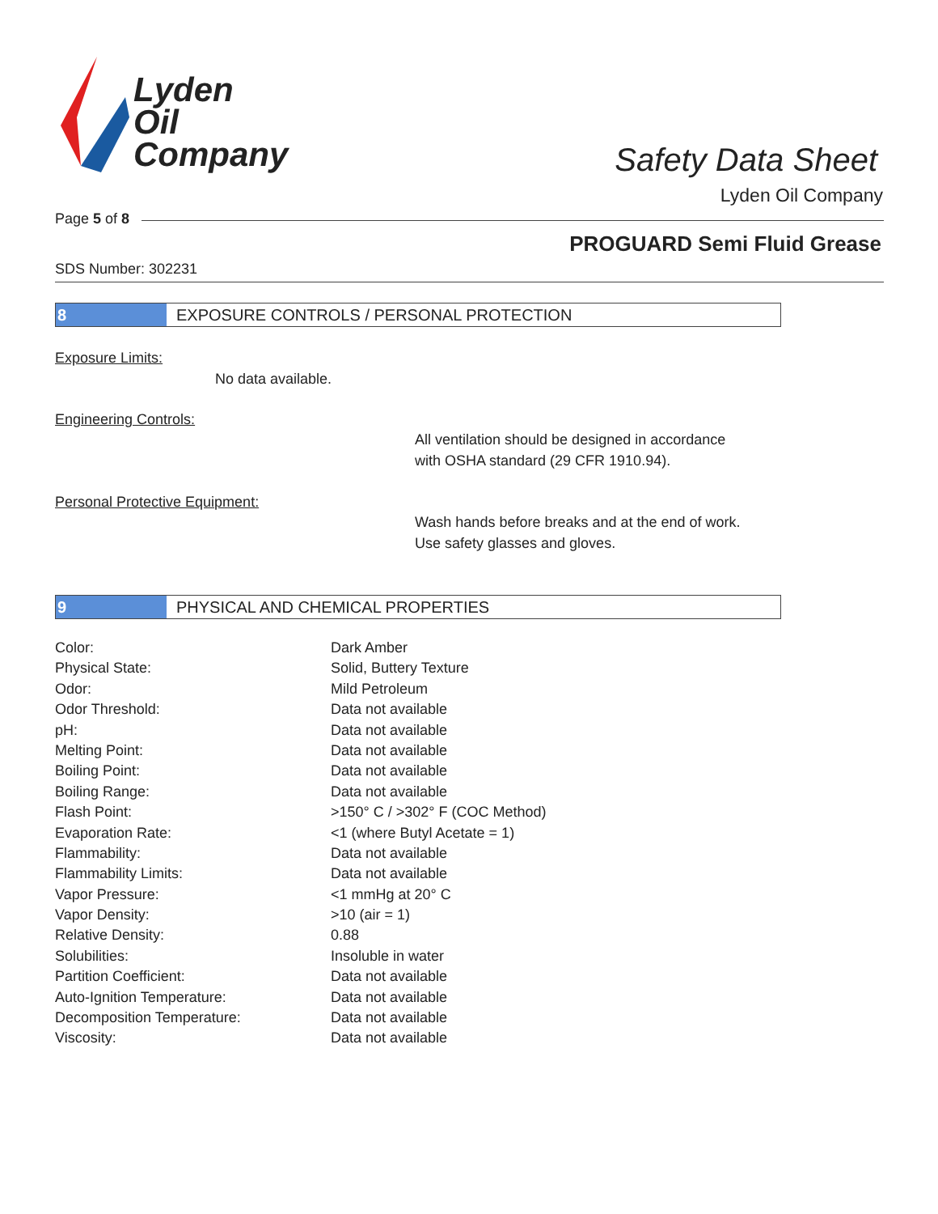Lyden
Oil
Company
Safety Data Sheet
Lyden Oil Company
Page 5 of 8
PROGUARD Semi Fluid Grease
SDS Number: 302231
8 EXPOSURE CONTROLS / PERSONAL PROTECTION
Exposure Limits:
No data available.
Engineering Controls:
All ventilation should be designed in accordance
with OSHA standard (29 CFR 1910.94).
Personal Protective Equipment:
Wash hands before breaks and at the end of work.
Use safety glasses and gloves.
9 PHYSICAL AND CHEMICAL PROPERTIES
| Color: | Dark Amber |
| Physical State: | Solid, Buttery Texture |
| Odor: | Mild Petroleum |
| Odor Threshold: | Data not available |
| pH: | Data not available |
| Melting Point: | Data not available |
| Boiling Point: | Data not available |
| Boiling Range: | Data not available |
| Flash Point: | >150° C / >302° F (COC Method) |
| Evaporation Rate: | <1 (where Butyl Acetate = 1) |
| Flammability: | Data not available |
| Flammability Limits: | Data not available |
| Vapor Pressure: | <1 mmHg at 20° C |
| Vapor Density: | >10 (air = 1) |
| Relative Density: | 0.88 |
| Solubilities: | Insoluble in water |
| Partition Coefficient: | Data not available |
| Auto-Ignition Temperature: | Data not available |
| Decomposition Temperature: | Data not available |
| Viscosity: | Data not available |